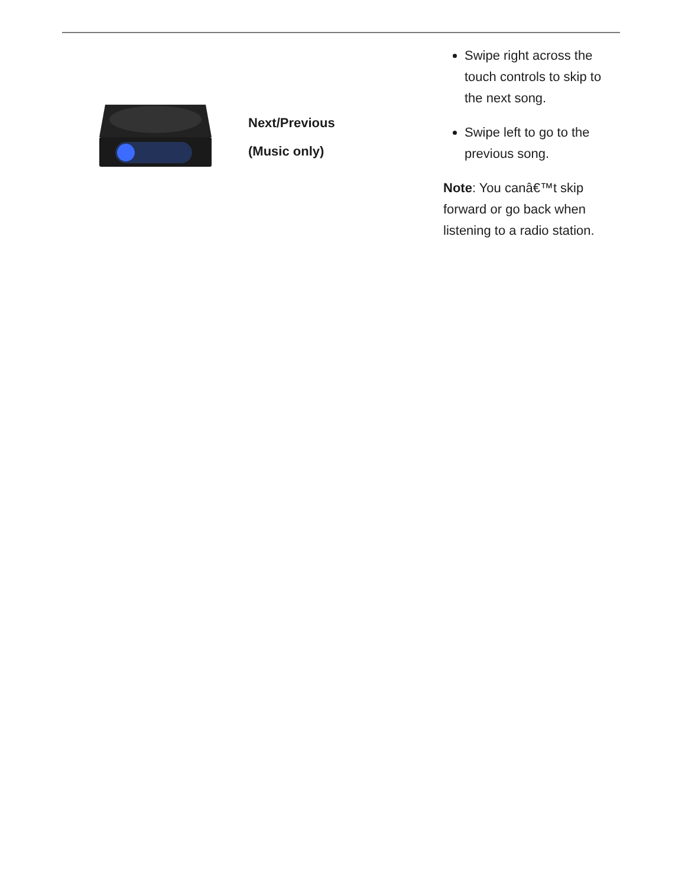| | Next/Previous (Music only) | Swipe right across the touch controls to skip to the next song. Swipe left to go to the previous song. Note : You canâ€™t skip forward or go back when listening to a radio station. |